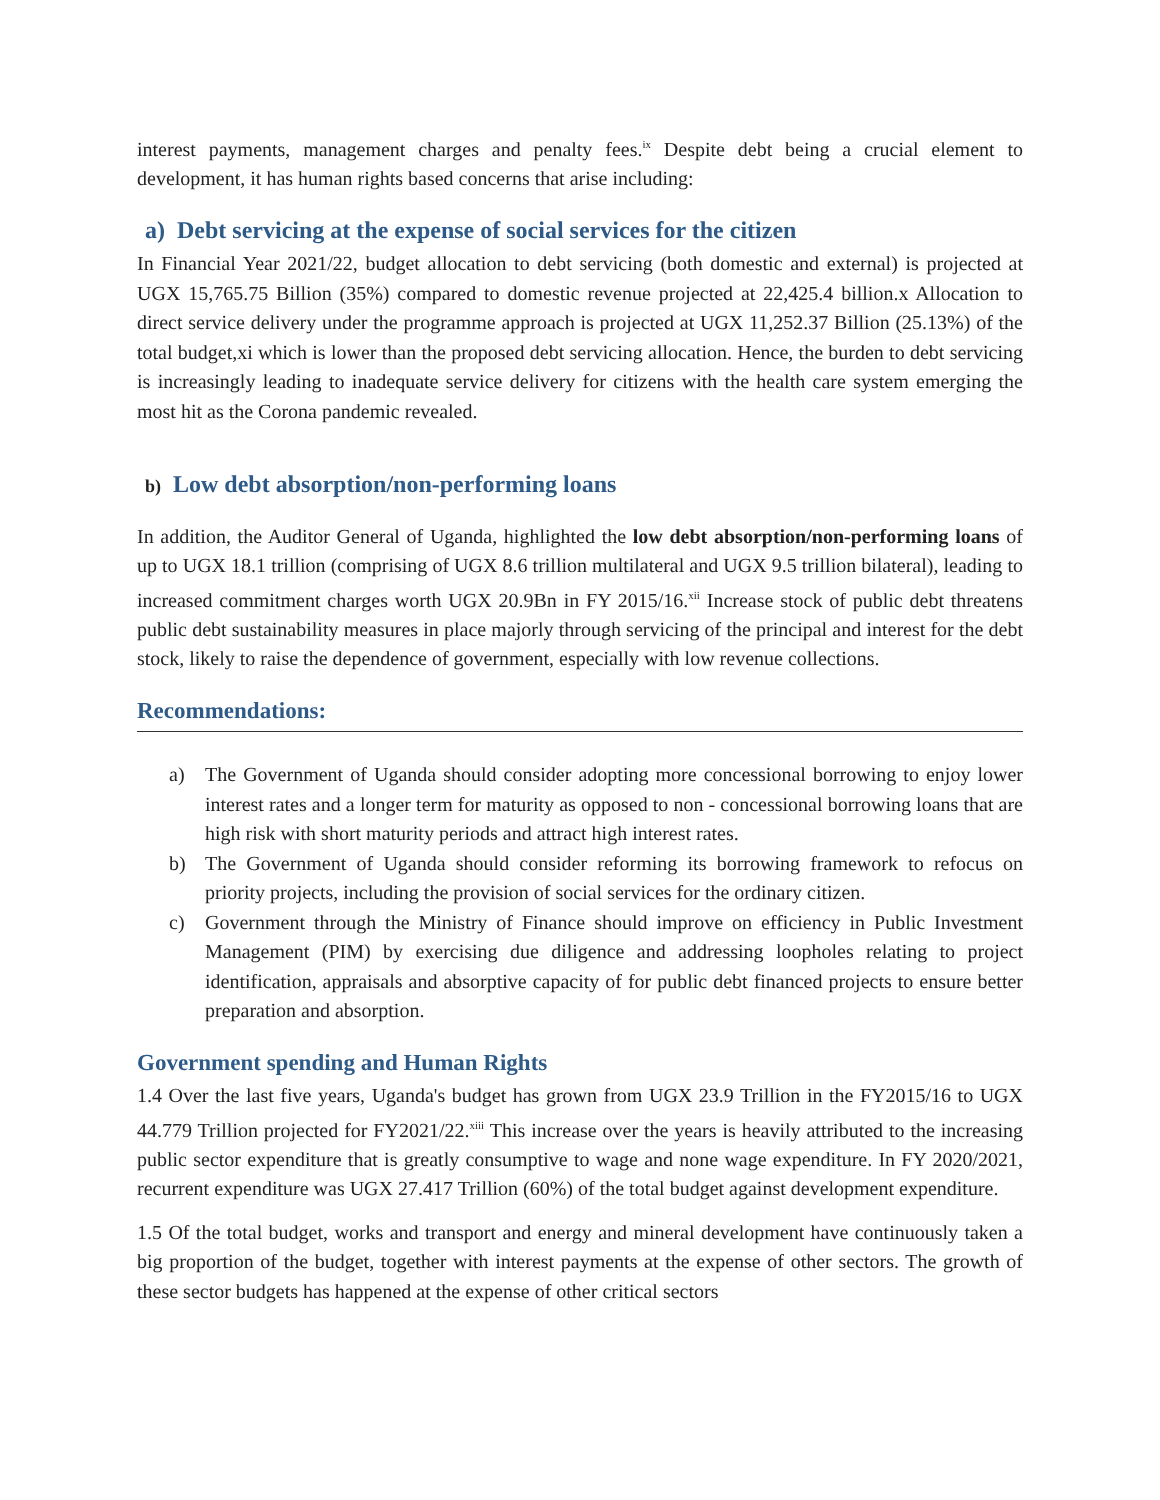interest payments, management charges and penalty fees.<sup>ix</sup> Despite debt being a crucial element to development, it has human rights based concerns that arise including:
a) Debt servicing at the expense of social services for the citizen
In Financial Year 2021/22, budget allocation to debt servicing (both domestic and external) is projected at UGX 15,765.75 Billion (35%) compared to domestic revenue projected at 22,425.4 billion.x Allocation to direct service delivery under the programme approach is projected at UGX 11,252.37 Billion (25.13%) of the total budget,xi which is lower than the proposed debt servicing allocation. Hence, the burden to debt servicing is increasingly leading to inadequate service delivery for citizens with the health care system emerging the most hit as the Corona pandemic revealed.
b) Low debt absorption/non-performing loans
In addition, the Auditor General of Uganda, highlighted the low debt absorption/non-performing loans of up to UGX 18.1 trillion (comprising of UGX 8.6 trillion multilateral and UGX 9.5 trillion bilateral), leading to increased commitment charges worth UGX 20.9Bn in FY 2015/16.<sup>xii</sup> Increase stock of public debt threatens public debt sustainability measures in place majorly through servicing of the principal and interest for the debt stock, likely to raise the dependence of government, especially with low revenue collections.
Recommendations:
a) The Government of Uganda should consider adopting more concessional borrowing to enjoy lower interest rates and a longer term for maturity as opposed to non - concessional borrowing loans that are high risk with short maturity periods and attract high interest rates.
b) The Government of Uganda should consider reforming its borrowing framework to refocus on priority projects, including the provision of social services for the ordinary citizen.
c) Government through the Ministry of Finance should improve on efficiency in Public Investment Management (PIM) by exercising due diligence and addressing loopholes relating to project identification, appraisals and absorptive capacity of for public debt financed projects to ensure better preparation and absorption.
Government spending and Human Rights
1.4 Over the last five years, Uganda's budget has grown from UGX 23.9 Trillion in the FY2015/16 to UGX 44.779 Trillion projected for FY2021/22.<sup>xiii</sup> This increase over the years is heavily attributed to the increasing public sector expenditure that is greatly consumptive to wage and none wage expenditure. In FY 2020/2021, recurrent expenditure was UGX 27.417 Trillion (60%) of the total budget against development expenditure.
1.5 Of the total budget, works and transport and energy and mineral development have continuously taken a big proportion of the budget, together with interest payments at the expense of other sectors. The growth of these sector budgets has happened at the expense of other critical sectors